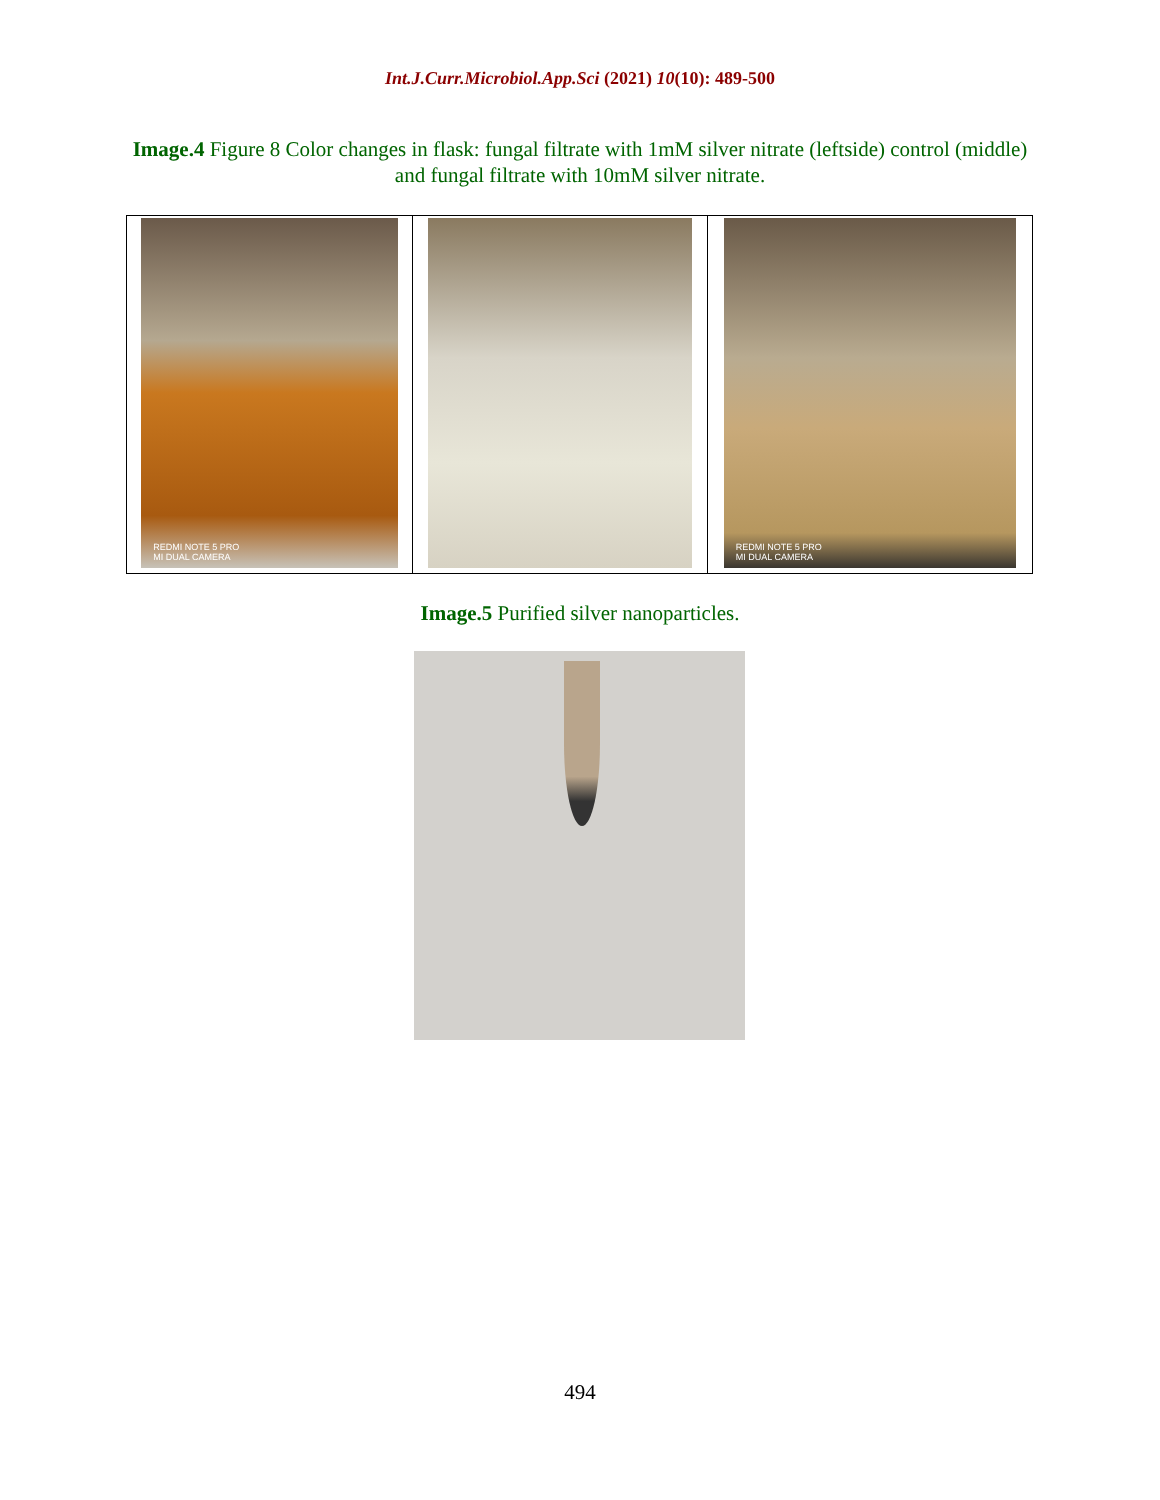Int.J.Curr.Microbiol.App.Sci (2021) 10(10): 489-500
Image.4 Figure 8 Color changes in flask: fungal filtrate with 1mM silver nitrate (leftside) control (middle) and fungal filtrate with 10mM silver nitrate.
| REDMI NOTE 5 PRO MI DUAL CAMERA | | REDMI NOTE 5 PRO MI DUAL CAMERA |
Image.5 Purified silver nanoparticles.
494